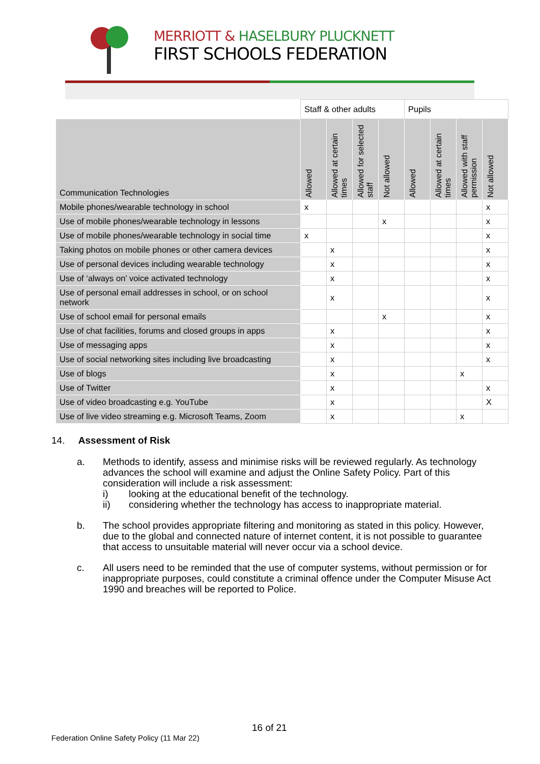MERRIOTT & HASELBURY PLUCKNETT
FIRST SCHOOLS FEDERATION
| | Staff & other adults | | | | Pupils | | | |
| Communication Technologies | Allowed | Allowed at certain times | Allowed for selected staff | Not allowed | Allowed | Allowed at certain times | Allowed with staff permission | Not allowed |
| Mobile phones/wearable technology in school | x | | | | | | | x |
| Use of mobile phones/wearable technology in lessons | | | | x | | | | x |
| Use of mobile phones/wearable technology in social time | x | | | | | | | x |
| Taking photos on mobile phones or other camera devices | | x | | | | | | x |
| Use of personal devices including wearable technology | | x | | | | | | x |
| Use of ‘always on’ voice activated technology | | x | | | | | | x |
| Use of personal email addresses in school, or on school network | | x | | | | | | x |
| Use of school email for personal emails | | | | x | | | | x |
| Use of chat facilities, forums and closed groups in apps | | x | | | | | | x |
| Use of messaging apps | | x | | | | | | x |
| Use of social networking sites including live broadcasting | | x | | | | | | x |
| Use of blogs | | x | | | | | x | |
| Use of Twitter | | x | | | | | | x |
| Use of video broadcasting e.g. YouTube | | x | | | | | | X |
| Use of live video streaming e.g. Microsoft Teams, Zoom | | x | | | | | x | |
14. Assessment of Risk
a. Methods to identify, assess and minimise risks will be reviewed regularly. As technology advances the school will examine and adjust the Online Safety Policy. Part of this consideration will include a risk assessment:
i) looking at the educational benefit of the technology.
ii) considering whether the technology has access to inappropriate material.
b. The school provides appropriate filtering and monitoring as stated in this policy. However, due to the global and connected nature of internet content, it is not possible to guarantee that access to unsuitable material will never occur via a school device.
c. All users need to be reminded that the use of computer systems, without permission or for inappropriate purposes, could constitute a criminal offence under the Computer Misuse Act 1990 and breaches will be reported to Police.
16 of 21
Federation Online Safety Policy (11 Mar 22)